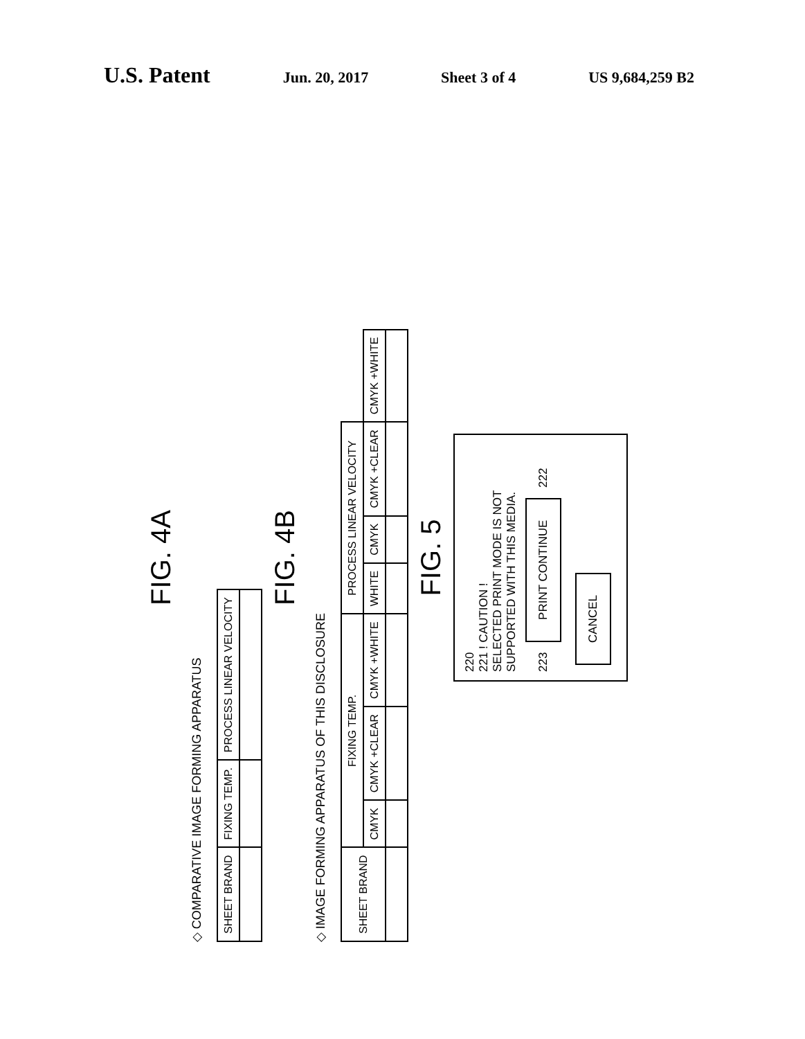U.S. Patent Jun. 20, 2017 Sheet 3 of 4 US 9,684,259 B2
FIG. 4A
◇ COMPARATIVE IMAGE FORMING APPARATUS
| SHEET BRAND | FIXING TEMP. | PROCESS LINEAR VELOCITY |
| --- | --- | --- |
FIG. 4B
◇ IMAGE FORMING APPARATUS OF THIS DISCLOSURE
| SHEET BRAND | FIXING TEMP. | | | PROCESS LINEAR VELOCITY | | | |
| --- | --- | --- | --- | --- | --- | --- | --- |
| | CMYK | CMYK +CLEAR | CMYK +WHITE | WHITE | CMYK | CMYK +CLEAR | CMYK +WHITE |
FIG. 5
220
221 ! CAUTION !
SELECTED PRINT MODE IS NOT SUPPORTED WITH THIS MEDIA.
223 PRINT CONTINUE 222 CANCEL